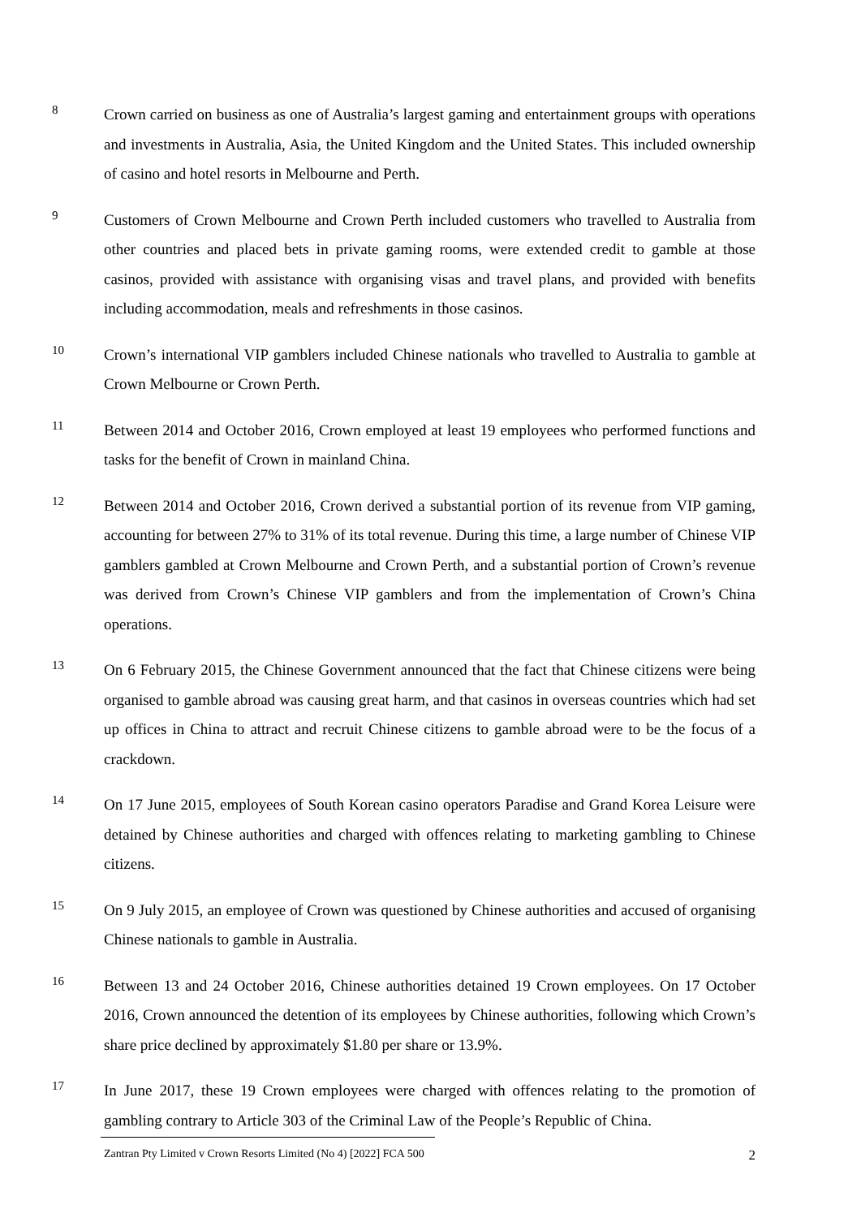8
Crown carried on business as one of Australia’s largest gaming and entertainment groups with operations and investments in Australia, Asia, the United Kingdom and the United States. This included ownership of casino and hotel resorts in Melbourne and Perth.
9
Customers of Crown Melbourne and Crown Perth included customers who travelled to Australia from other countries and placed bets in private gaming rooms, were extended credit to gamble at those casinos, provided with assistance with organising visas and travel plans, and provided with benefits including accommodation, meals and refreshments in those casinos.
10
Crown’s international VIP gamblers included Chinese nationals who travelled to Australia to gamble at Crown Melbourne or Crown Perth.
11
Between 2014 and October 2016, Crown employed at least 19 employees who performed functions and tasks for the benefit of Crown in mainland China.
12
Between 2014 and October 2016, Crown derived a substantial portion of its revenue from VIP gaming, accounting for between 27% to 31% of its total revenue. During this time, a large number of Chinese VIP gamblers gambled at Crown Melbourne and Crown Perth, and a substantial portion of Crown’s revenue was derived from Crown’s Chinese VIP gamblers and from the implementation of Crown’s China operations.
13
On 6 February 2015, the Chinese Government announced that the fact that Chinese citizens were being organised to gamble abroad was causing great harm, and that casinos in overseas countries which had set up offices in China to attract and recruit Chinese citizens to gamble abroad were to be the focus of a crackdown.
14
On 17 June 2015, employees of South Korean casino operators Paradise and Grand Korea Leisure were detained by Chinese authorities and charged with offences relating to marketing gambling to Chinese citizens.
15
On 9 July 2015, an employee of Crown was questioned by Chinese authorities and accused of organising Chinese nationals to gamble in Australia.
16
Between 13 and 24 October 2016, Chinese authorities detained 19 Crown employees. On 17 October 2016, Crown announced the detention of its employees by Chinese authorities, following which Crown’s share price declined by approximately $1.80 per share or 13.9%.
17
In June 2017, these 19 Crown employees were charged with offences relating to the promotion of gambling contrary to Article 303 of the Criminal Law of the People’s Republic of China.
Zantran Pty Limited v Crown Resorts Limited (No 4) [2022] FCA 500 2